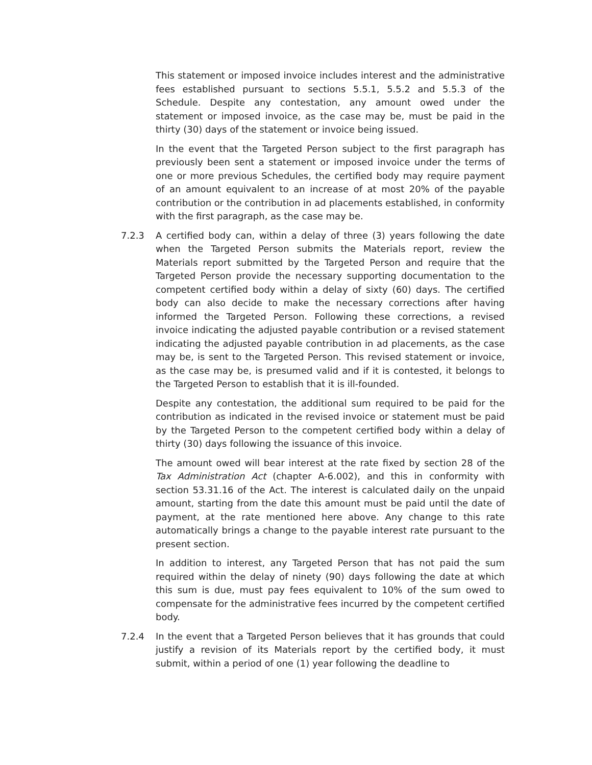This statement or imposed invoice includes interest and the administrative fees established pursuant to sections 5.5.1, 5.5.2 and 5.5.3 of the Schedule. Despite any contestation, any amount owed under the statement or imposed invoice, as the case may be, must be paid in the thirty (30) days of the statement or invoice being issued.
In the event that the Targeted Person subject to the first paragraph has previously been sent a statement or imposed invoice under the terms of one or more previous Schedules, the certified body may require payment of an amount equivalent to an increase of at most 20% of the payable contribution or the contribution in ad placements established, in conformity with the first paragraph, as the case may be.
7.2.3 A certified body can, within a delay of three (3) years following the date when the Targeted Person submits the Materials report, review the Materials report submitted by the Targeted Person and require that the Targeted Person provide the necessary supporting documentation to the competent certified body within a delay of sixty (60) days. The certified body can also decide to make the necessary corrections after having informed the Targeted Person. Following these corrections, a revised invoice indicating the adjusted payable contribution or a revised statement indicating the adjusted payable contribution in ad placements, as the case may be, is sent to the Targeted Person. This revised statement or invoice, as the case may be, is presumed valid and if it is contested, it belongs to the Targeted Person to establish that it is ill-founded.
Despite any contestation, the additional sum required to be paid for the contribution as indicated in the revised invoice or statement must be paid by the Targeted Person to the competent certified body within a delay of thirty (30) days following the issuance of this invoice.
The amount owed will bear interest at the rate fixed by section 28 of the Tax Administration Act (chapter A-6.002), and this in conformity with section 53.31.16 of the Act. The interest is calculated daily on the unpaid amount, starting from the date this amount must be paid until the date of payment, at the rate mentioned here above. Any change to this rate automatically brings a change to the payable interest rate pursuant to the present section.
In addition to interest, any Targeted Person that has not paid the sum required within the delay of ninety (90) days following the date at which this sum is due, must pay fees equivalent to 10% of the sum owed to compensate for the administrative fees incurred by the competent certified body.
7.2.4 In the event that a Targeted Person believes that it has grounds that could justify a revision of its Materials report by the certified body, it must submit, within a period of one (1) year following the deadline to